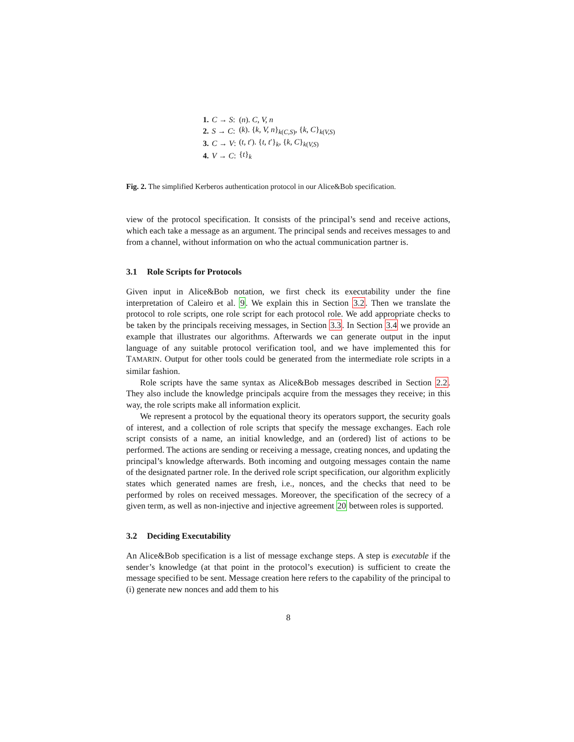| 1. | C → S : | ( n ). C, V, n |
| 2. | S → C : | ( k ). { k, V, n }<sub>k(C,S)</sub>, { k, C }<sub>k(V,S)</sub> |
| 3. | C → V : | ( t, t ′). { t, t ′}<sub>k</sub>, { k, C }<sub>k(V,S)</sub> |
| 4. | V → C : | { t }<sub>k</sub> |
Fig. 2. The simplified Kerberos authentication protocol in our Alice&Bob specification.
view of the protocol specification. It consists of the principal’s send and receive actions, which each take a message as an argument. The principal sends and receives messages to and from a channel, without information on who the actual communication partner is.
3.1 Role Scripts for Protocols
Given input in Alice&Bob notation, we first check its executability under the fine interpretation of Caleiro et al. 9. We explain this in Section 3.2. Then we translate the protocol to role scripts, one role script for each protocol role. We add appropriate checks to be taken by the principals receiving messages, in Section 3.3. In Section 3.4 we provide an example that illustrates our algorithms. Afterwards we can generate output in the input language of any suitable protocol verification tool, and we have implemented this for TAMARIN. Output for other tools could be generated from the intermediate role scripts in a similar fashion.
Role scripts have the same syntax as Alice&Bob messages described in Section 2.2. They also include the knowledge principals acquire from the messages they receive; in this way, the role scripts make all information explicit.
We represent a protocol by the equational theory its operators support, the security goals of interest, and a collection of role scripts that specify the message exchanges. Each role script consists of a name, an initial knowledge, and an (ordered) list of actions to be performed. The actions are sending or receiving a message, creating nonces, and updating the principal’s knowledge afterwards. Both incoming and outgoing messages contain the name of the designated partner role. In the derived role script specification, our algorithm explicitly states which generated names are fresh, i.e., nonces, and the checks that need to be performed by roles on received messages. Moreover, the specification of the secrecy of a given term, as well as non-injective and injective agreement 20 between roles is supported.
3.2 Deciding Executability
An Alice&Bob specification is a list of message exchange steps. A step is executable if the sender’s knowledge (at that point in the protocol’s execution) is sufficient to create the message specified to be sent. Message creation here refers to the capability of the principal to (i) generate new nonces and add them to his
8